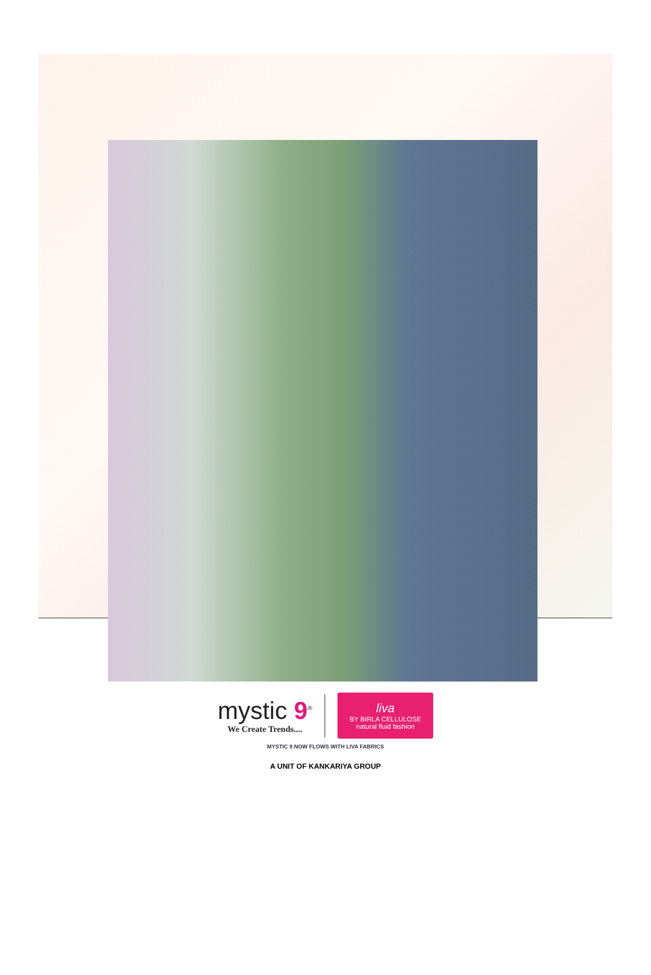mystic 9<sup>®</sup>
We Create Trends....
liva
BY BIRLA CELLULOSE
natural fluid fashion
MYSTIC 9 NOW FLOWS WITH LIVA FABRICS
A UNIT OF KANKARIYA GROUP